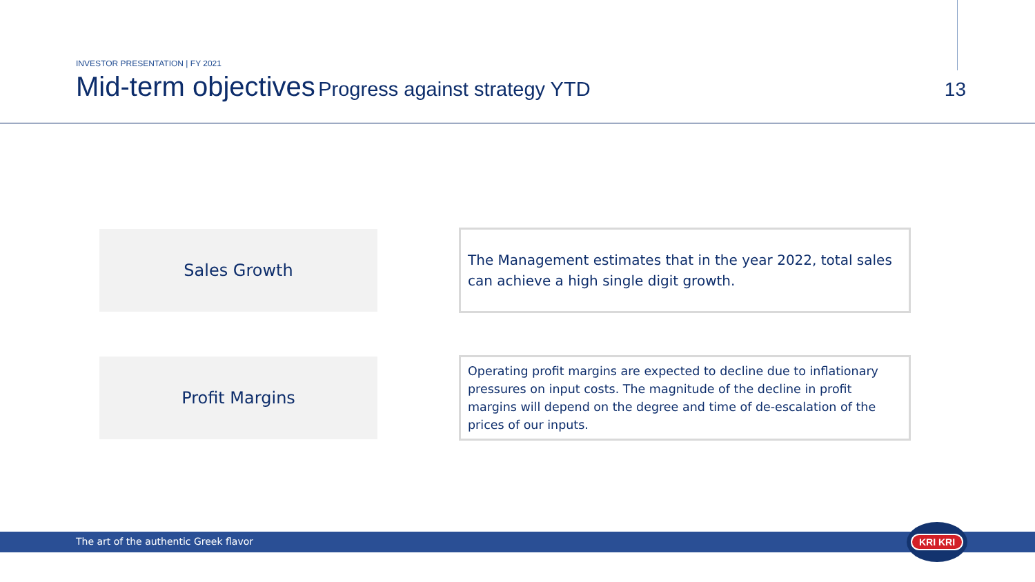INVESTOR PRESENTATION | FY 2021
Mid-term objectives Progress against strategy YTD
13
Sales Growth
The Management estimates that in the year 2022, total sales can achieve a high single digit growth.
Profit Margins
Operating profit margins are expected to decline due to inflationary pressures on input costs. The magnitude of the decline in profit margins will depend on the degree and time of de-escalation of the prices of our inputs.
The art of the authentic Greek flavor
KRI KRI